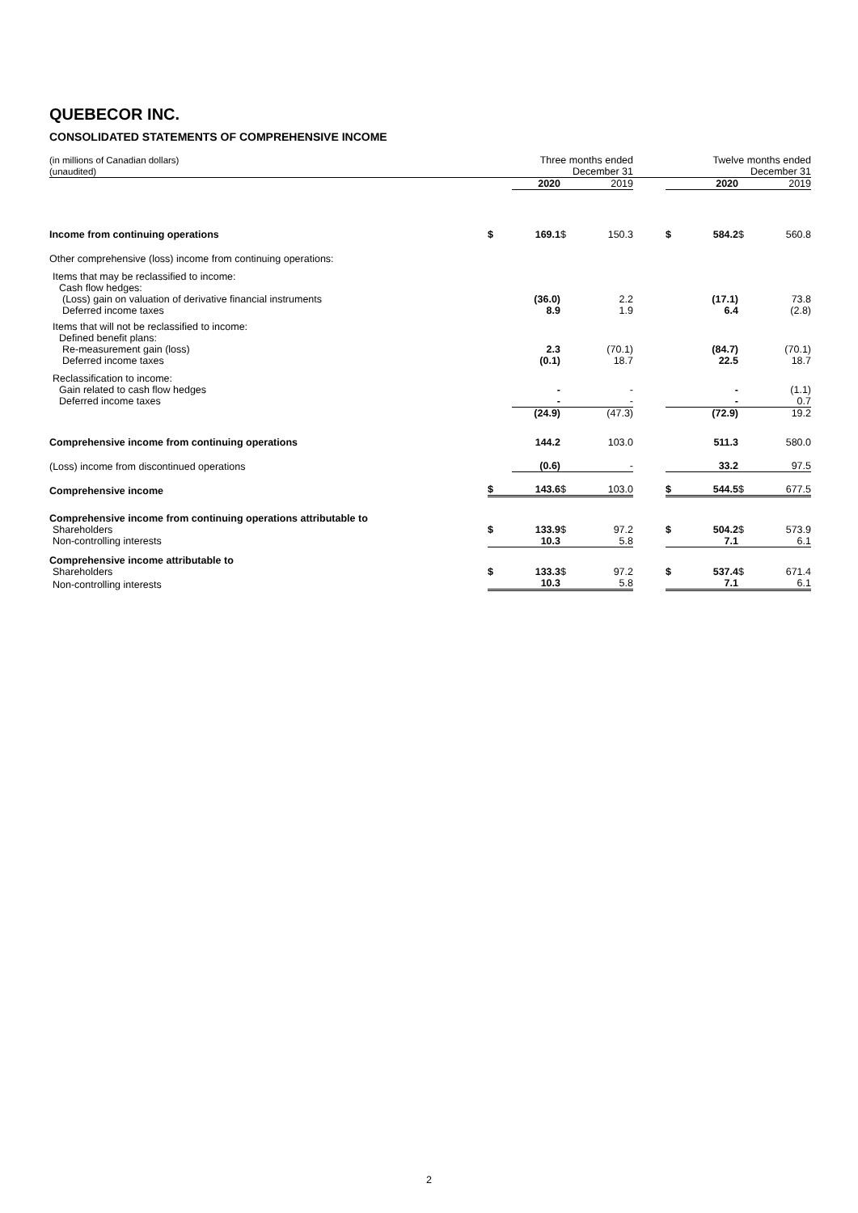QUEBECOR INC.
CONSOLIDATED STATEMENTS OF COMPREHENSIVE INCOME
| (in millions of Canadian dollars) (unaudited) | | Three months ended December 31 | | | | | Twelve months ended December 31 | | | |
| | | 2020 | | 2019 | | | | 2020 | | 2019 |
| Income from continuing operations | $ | 169.1 | $ | 150.3 | | | $ | 584.2 | $ | 560.8 |
| Other comprehensive (loss) income from continuing operations: | | | | | | | | | | |
| Items that may be reclassified to income: | | | | | | | | | | |
| Cash flow hedges: | | | | | | | | | | |
| (Loss) gain on valuation of derivative financial instruments | | (36.0) | | 2.2 | | | | (17.1) | | 73.8 |
| Deferred income taxes | | 8.9 | | 1.9 | | | | 6.4 | | (2.8) |
| Items that will not be reclassified to income: | | | | | | | | | | |
| Defined benefit plans: | | | | | | | | | | |
| Re-measurement gain (loss) | | 2.3 | | (70.1) | | | | (84.7) | | (70.1) |
| Deferred income taxes | | (0.1) | | 18.7 | | | | 22.5 | | 18.7 |
| Reclassification to income: | | | | | | | | | | |
| Gain related to cash flow hedges | | - | | - | | | | - | | (1.1) |
| Deferred income taxes | | - | | - | | | | - | | 0.7 |
| | | (24.9) | | (47.3) | | | | (72.9) | | 19.2 |
| Comprehensive income from continuing operations | | 144.2 | | 103.0 | | | | 511.3 | | 580.0 |
| (Loss) income from discontinued operations | | (0.6) | | - | | | | 33.2 | | 97.5 |
| Comprehensive income | $ | 143.6 | $ | 103.0 | | | $ | 544.5 | $ | 677.5 |
| Comprehensive income from continuing operations attributable to | | | | | | | | | | |
| Shareholders | $ | 133.9 | $ | 97.2 | | | $ | 504.2 | $ | 573.9 |
| Non-controlling interests | | 10.3 | | 5.8 | | | | 7.1 | | 6.1 |
| Comprehensive income attributable to | | | | | | | | | | |
| Shareholders | $ | 133.3 | $ | 97.2 | | | $ | 537.4 | $ | 671.4 |
| Non-controlling interests | | 10.3 | | 5.8 | | | | 7.1 | | 6.1 |
2